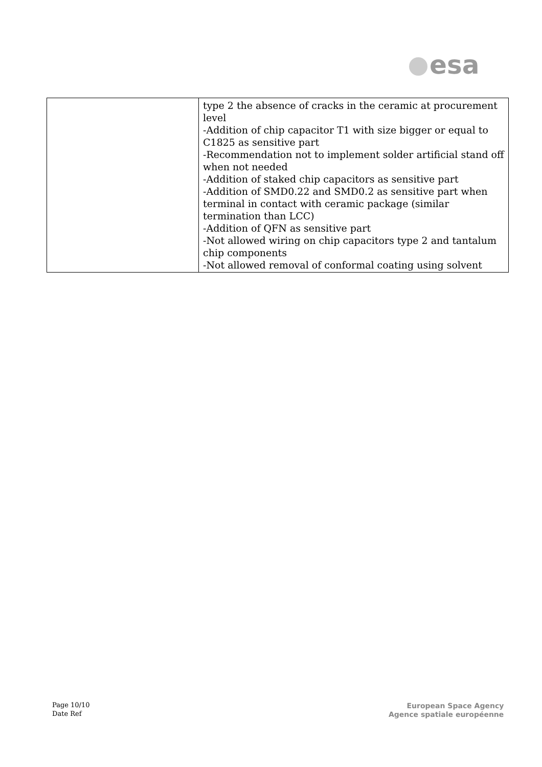esa
| | type 2 the absence of cracks in the ceramic at procurement level -Addition of chip capacitor T1 with size bigger or equal to C1825 as sensitive part -Recommendation not to implement solder artificial stand off when not needed -Addition of staked chip capacitors as sensitive part -Addition of SMD0.22 and SMD0.2 as sensitive part when terminal in contact with ceramic package (similar termination than LCC) -Addition of QFN as sensitive part -Not allowed wiring on chip capacitors type 2 and tantalum chip components -Not allowed removal of conformal coating using solvent |
Page 10/10
Date Ref
European Space Agency
Agence spatiale européenne